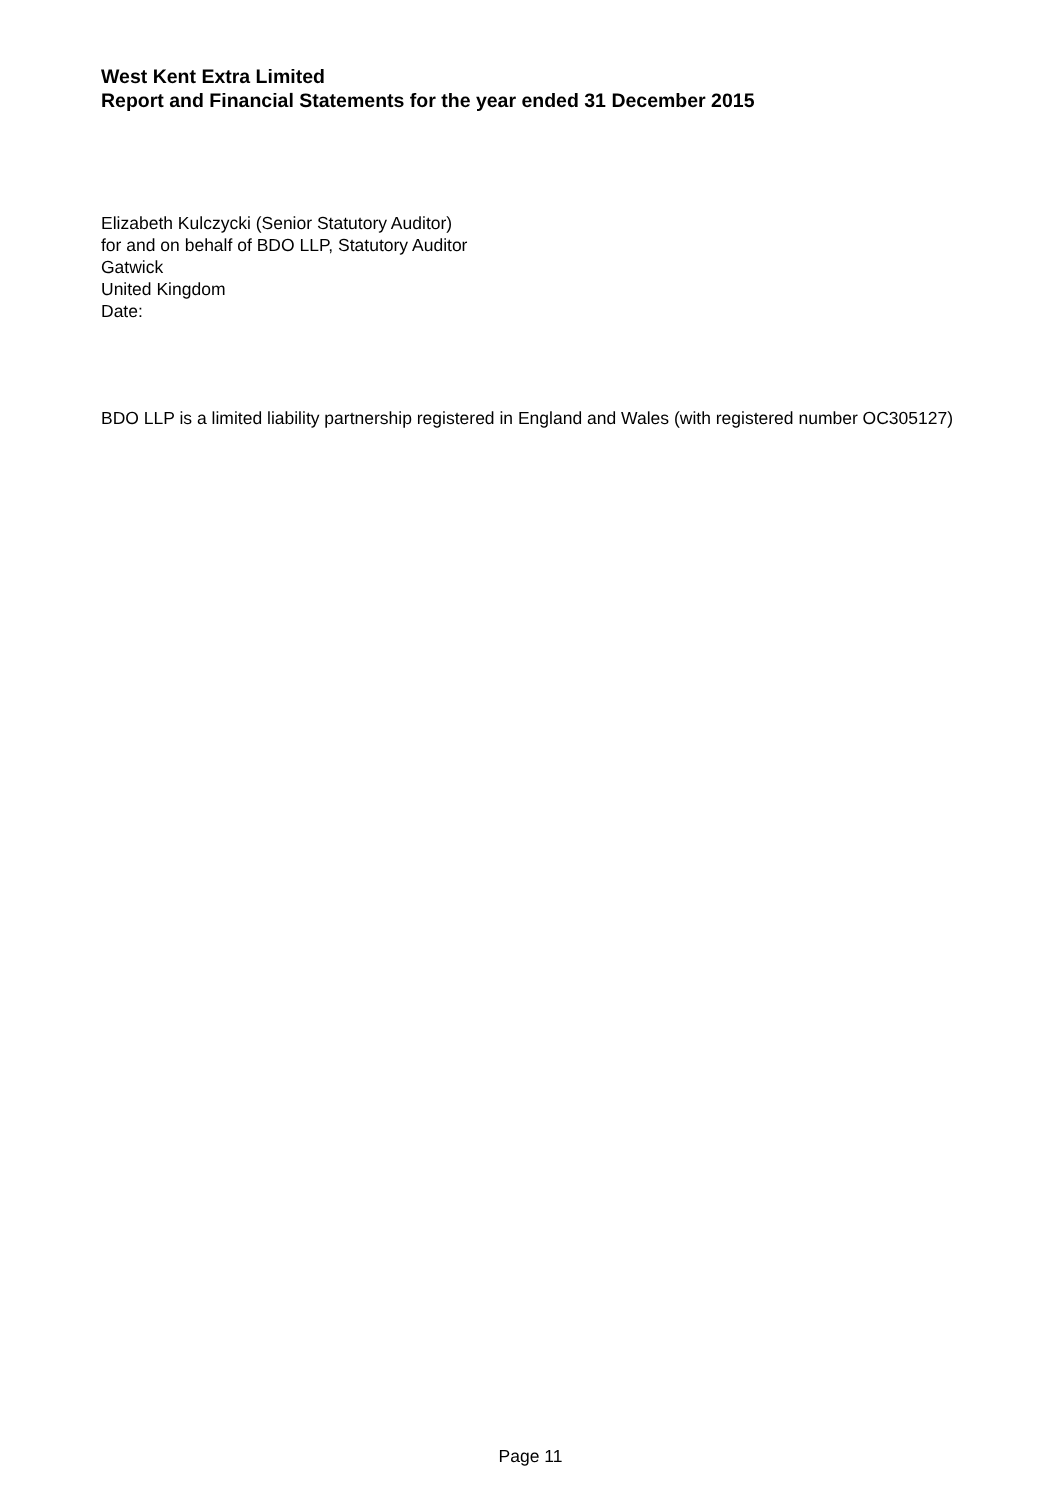West Kent Extra Limited
Report and Financial Statements for the year ended 31 December 2015
Elizabeth Kulczycki (Senior Statutory Auditor)
for and on behalf of BDO LLP, Statutory Auditor
Gatwick
United Kingdom
Date:
BDO LLP is a limited liability partnership registered in England and Wales (with registered number OC305127)
Page 11